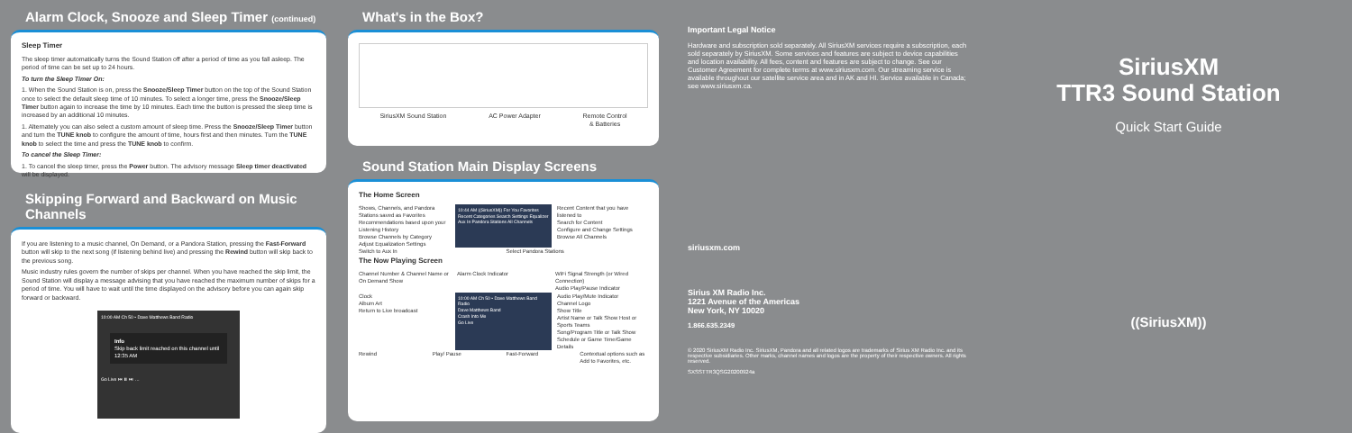Alarm Clock, Snooze and Sleep Timer (continued)
Sleep Timer
The sleep timer automatically turns the Sound Station off after a period of time as you fall asleep. The period of time can be set up to 24 hours.
To turn the Sleep Timer On:
1. When the Sound Station is on, press the Snooze/Sleep Timer button on the top of the Sound Station once to select the default sleep time of 10 minutes. To select a longer time, press the Snooze/Sleep Timer button again to increase the time by 10 minutes. Each time the button is pressed the sleep time is increased by an additional 10 minutes.
1. Alternately you can also select a custom amount of sleep time. Press the Snooze/Sleep Timer button and turn the TUNE knob to configure the amount of time, hours first and then minutes. Turn the TUNE knob to select the time and press the TUNE knob to confirm.
To cancel the Sleep Timer:
1. To cancel the sleep timer, press the Power button. The advisory message Sleep timer deactivated will be displayed.
Skipping Forward and Backward on Music Channels
If you are listening to a music channel, On Demand, or a Pandora Station, pressing the Fast-Forward button will skip to the next song (if listening behind live) and pressing the Rewind button will skip back to the previous song.
Music industry rules govern the number of skips per channel. When you have reached the skip limit, the Sound Station will display a message advising that you have reached the maximum number of skips for a period of time. You will have to wait until the time displayed on the advisory before you can again skip forward or backward.
10:00 AM Ch 50 • Dave Matthews Band Radio
Info
Skip back limit reached on this channel until 12:35 AM
Go Live ⏮ ⏸ ⏭ …
What's in the Box?
SiriusXM Sound Station AC Power Adapter Remote Control
& Batteries
Sound Station Main Display Screens
The Home Screen
Shows, Channels, and Pandora Stations saved as Favorites
Recommendations based upon your Listening History
Browse Channels by Category
Adjust Equalization Settings
10:44 AM ((SiriusXM)) For You Favorites Recent Categories Search Settings Equalizer Aux In Pandora Stations All Channels
Recent Content that you have listened to
Search for Content
Configure and Change Settings
Browse All Channels
Switch to Aux In Select Pandora Stations
The Now Playing Screen
Channel Number & Channel Name or On Demand Show
Alarm Clock Indicator WiFi Signal Strength (or Wired Connection)
Audio Play/Pause Indicator
Clock
Album Art
Return to Live broadcast
10:00 AM Ch 50 • Dave Matthews Band Radio
Dave Matthews Band
Crash Into Me
Go Live
Audio Play/Mute Indicator
Channel Logo
Show Title
Artist Name or Talk Show Host or Sports Teams
Song/Program Title or Talk Show Schedule or Game Time/Game Details
Rewind Play/ Pause Fast-Forward Contextual options such as Add to Favorites, etc.
Important Legal Notice
Hardware and subscription sold separately. All SiriusXM services require a subscription, each sold separately by SiriusXM. Some services and features are subject to device capabilities and location availability. All fees, content and features are subject to change. See our Customer Agreement for complete terms at www.siriusxm.com. Our streaming service is available throughout our satellite service area and in AK and HI. Service available in Canada; see www.siriusxm.ca.
siriusxm.com
Sirius XM Radio Inc.
1221 Avenue of the Americas
New York, NY 10020
1.866.635.2349
© 2020 SiriusXM Radio Inc. SiriusXM, Pandora and all related logos are trademarks of Sirius XM Radio Inc. and its respective subsidiaries. Other marks, channel names and logos are the property of their respective owners. All rights reserved.
SXSSTTR3QSG20200924a
SiriusXM
TTR3 Sound Station
Quick Start Guide
((SiriusXM))